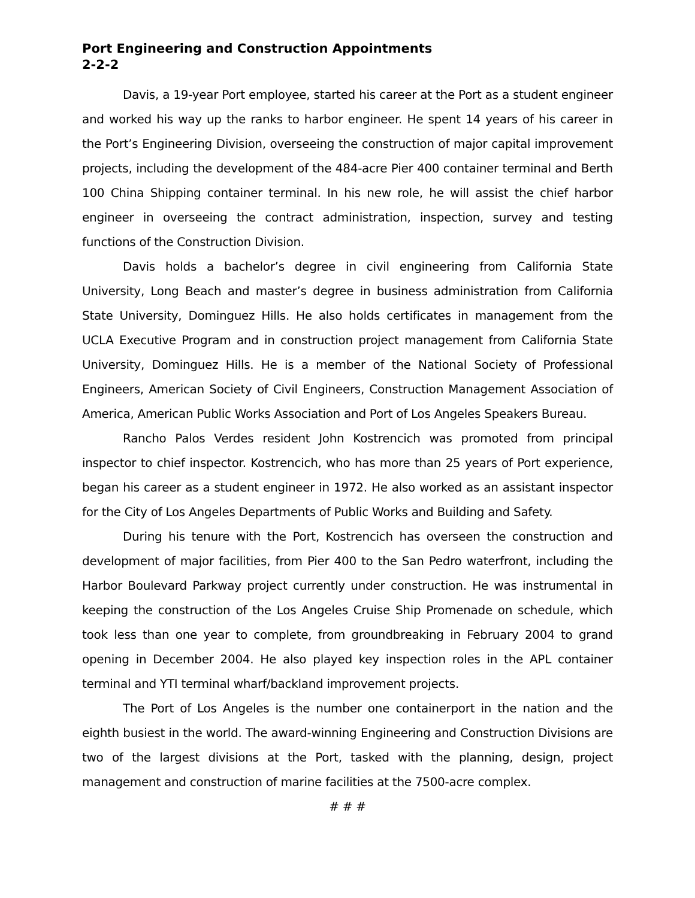Port Engineering and Construction Appointments
2-2-2
Davis, a 19-year Port employee, started his career at the Port as a student engineer and worked his way up the ranks to harbor engineer. He spent 14 years of his career in the Port’s Engineering Division, overseeing the construction of major capital improvement projects, including the development of the 484-acre Pier 400 container terminal and Berth 100 China Shipping container terminal. In his new role, he will assist the chief harbor engineer in overseeing the contract administration, inspection, survey and testing functions of the Construction Division.
Davis holds a bachelor’s degree in civil engineering from California State University, Long Beach and master’s degree in business administration from California State University, Dominguez Hills. He also holds certificates in management from the UCLA Executive Program and in construction project management from California State University, Dominguez Hills. He is a member of the National Society of Professional Engineers, American Society of Civil Engineers, Construction Management Association of America, American Public Works Association and Port of Los Angeles Speakers Bureau.
Rancho Palos Verdes resident John Kostrencich was promoted from principal inspector to chief inspector. Kostrencich, who has more than 25 years of Port experience, began his career as a student engineer in 1972. He also worked as an assistant inspector for the City of Los Angeles Departments of Public Works and Building and Safety.
During his tenure with the Port, Kostrencich has overseen the construction and development of major facilities, from Pier 400 to the San Pedro waterfront, including the Harbor Boulevard Parkway project currently under construction. He was instrumental in keeping the construction of the Los Angeles Cruise Ship Promenade on schedule, which took less than one year to complete, from groundbreaking in February 2004 to grand opening in December 2004. He also played key inspection roles in the APL container terminal and YTI terminal wharf/backland improvement projects.
The Port of Los Angeles is the number one containerport in the nation and the eighth busiest in the world. The award-winning Engineering and Construction Divisions are two of the largest divisions at the Port, tasked with the planning, design, project management and construction of marine facilities at the 7500-acre complex.
# # #